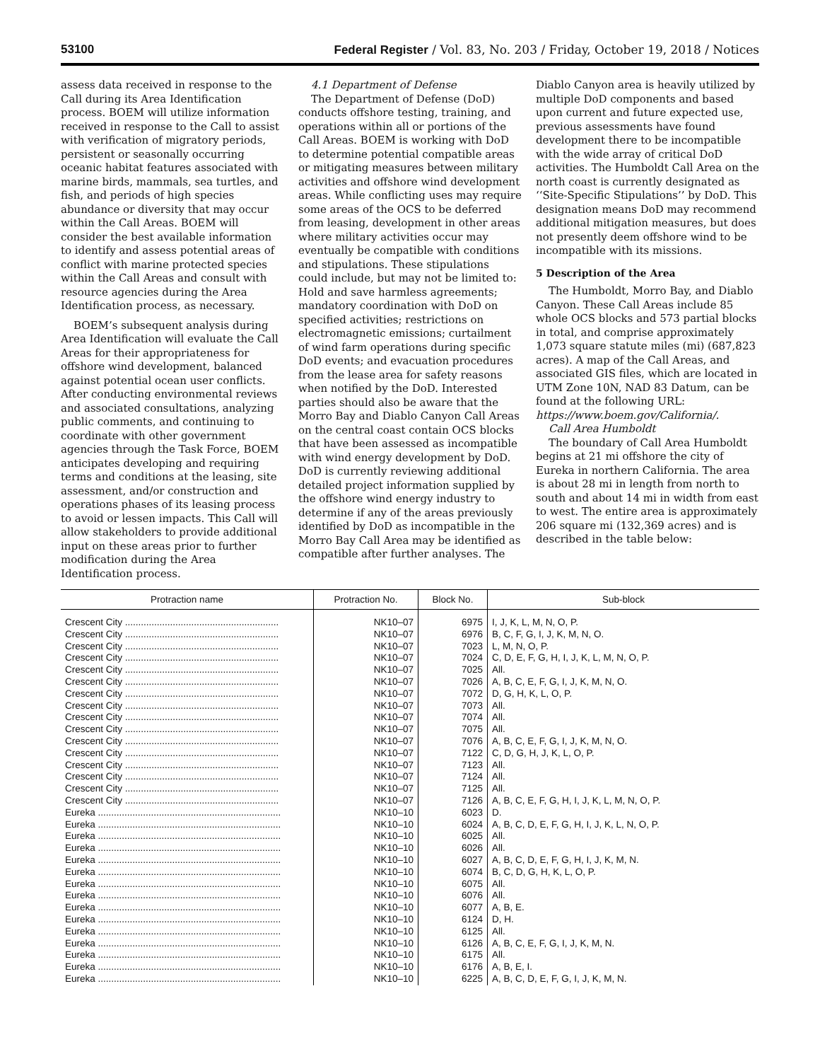53100 Federal Register / Vol. 83, No. 203 / Friday, October 19, 2018 / Notices
assess data received in response to the Call during its Area Identification process. BOEM will utilize information received in response to the Call to assist with verification of migratory periods, persistent or seasonally occurring oceanic habitat features associated with marine birds, mammals, sea turtles, and fish, and periods of high species abundance or diversity that may occur within the Call Areas. BOEM will consider the best available information to identify and assess potential areas of conflict with marine protected species within the Call Areas and consult with resource agencies during the Area Identification process, as necessary.
BOEM’s subsequent analysis during Area Identification will evaluate the Call Areas for their appropriateness for offshore wind development, balanced against potential ocean user conflicts. After conducting environmental reviews and associated consultations, analyzing public comments, and continuing to coordinate with other government agencies through the Task Force, BOEM anticipates developing and requiring terms and conditions at the leasing, site assessment, and/or construction and operations phases of its leasing process to avoid or lessen impacts. This Call will allow stakeholders to provide additional input on these areas prior to further modification during the Area Identification process.
4.1 Department of Defense
The Department of Defense (DoD) conducts offshore testing, training, and operations within all or portions of the Call Areas. BOEM is working with DoD to determine potential compatible areas or mitigating measures between military activities and offshore wind development areas. While conflicting uses may require some areas of the OCS to be deferred from leasing, development in other areas where military activities occur may eventually be compatible with conditions and stipulations. These stipulations could include, but may not be limited to: Hold and save harmless agreements; mandatory coordination with DoD on specified activities; restrictions on electromagnetic emissions; curtailment of wind farm operations during specific DoD events; and evacuation procedures from the lease area for safety reasons when notified by the DoD. Interested parties should also be aware that the Morro Bay and Diablo Canyon Call Areas on the central coast contain OCS blocks that have been assessed as incompatible with wind energy development by DoD. DoD is currently reviewing additional detailed project information supplied by the offshore wind energy industry to determine if any of the areas previously identified by DoD as incompatible in the Morro Bay Call Area may be identified as compatible after further analyses. The
Diablo Canyon area is heavily utilized by multiple DoD components and based upon current and future expected use, previous assessments have found development there to be incompatible with the wide array of critical DoD activities. The Humboldt Call Area on the north coast is currently designated as ‘‘Site-Specific Stipulations’’ by DoD. This designation means DoD may recommend additional mitigation measures, but does not presently deem offshore wind to be incompatible with its missions.
5 Description of the Area
The Humboldt, Morro Bay, and Diablo Canyon. These Call Areas include 85 whole OCS blocks and 573 partial blocks in total, and comprise approximately 1,073 square statute miles (mi) (687,823 acres). A map of the Call Areas, and associated GIS files, which are located in UTM Zone 10N, NAD 83 Datum, can be found at the following URL: https://www.boem.gov/California/.
Call Area Humboldt
The boundary of Call Area Humboldt begins at 21 mi offshore the city of Eureka in northern California. The area is about 28 mi in length from north to south and about 14 mi in width from east to west. The entire area is approximately 206 square mi (132,369 acres) and is described in the table below:
| Protraction name | Protraction No. | Block No. | Sub-block |
| --- | --- | --- | --- |
| Crescent City .......................................................... | NK10–07 | 6975 | I, J, K, L, M, N, O, P. |
| Crescent City .......................................................... | NK10–07 | 6976 | B, C, F, G, I, J, K, M, N, O. |
| Crescent City .......................................................... | NK10–07 | 7023 | L, M, N, O, P. |
| Crescent City .......................................................... | NK10–07 | 7024 | C, D, E, F, G, H, I, J, K, L, M, N, O, P. |
| Crescent City .......................................................... | NK10–07 | 7025 | All. |
| Crescent City .......................................................... | NK10–07 | 7026 | A, B, C, E, F, G, I, J, K, M, N, O. |
| Crescent City .......................................................... | NK10–07 | 7072 | D, G, H, K, L, O, P. |
| Crescent City .......................................................... | NK10–07 | 7073 | All. |
| Crescent City .......................................................... | NK10–07 | 7074 | All. |
| Crescent City .......................................................... | NK10–07 | 7075 | All. |
| Crescent City .......................................................... | NK10–07 | 7076 | A, B, C, E, F, G, I, J, K, M, N, O. |
| Crescent City .......................................................... | NK10–07 | 7122 | C, D, G, H, J, K, L, O, P. |
| Crescent City .......................................................... | NK10–07 | 7123 | All. |
| Crescent City .......................................................... | NK10–07 | 7124 | All. |
| Crescent City .......................................................... | NK10–07 | 7125 | All. |
| Crescent City .......................................................... | NK10–07 | 7126 | A, B, C, E, F, G, H, I, J, K, L, M, N, O, P. |
| Eureka ..................................................................... | NK10–10 | 6023 | D. |
| Eureka ..................................................................... | NK10–10 | 6024 | A, B, C, D, E, F, G, H, I, J, K, L, N, O, P. |
| Eureka ..................................................................... | NK10–10 | 6025 | All. |
| Eureka ..................................................................... | NK10–10 | 6026 | All. |
| Eureka ..................................................................... | NK10–10 | 6027 | A, B, C, D, E, F, G, H, I, J, K, M, N. |
| Eureka ..................................................................... | NK10–10 | 6074 | B, C, D, G, H, K, L, O, P. |
| Eureka ..................................................................... | NK10–10 | 6075 | All. |
| Eureka ..................................................................... | NK10–10 | 6076 | All. |
| Eureka ..................................................................... | NK10–10 | 6077 | A, B, E. |
| Eureka ..................................................................... | NK10–10 | 6124 | D, H. |
| Eureka ..................................................................... | NK10–10 | 6125 | All. |
| Eureka ..................................................................... | NK10–10 | 6126 | A, B, C, E, F, G, I, J, K, M, N. |
| Eureka ..................................................................... | NK10–10 | 6175 | All. |
| Eureka ..................................................................... | NK10–10 | 6176 | A, B, E, I. |
| Eureka ..................................................................... | NK10–10 | 6225 | A, B, C, D, E, F, G, I, J, K, M, N. |